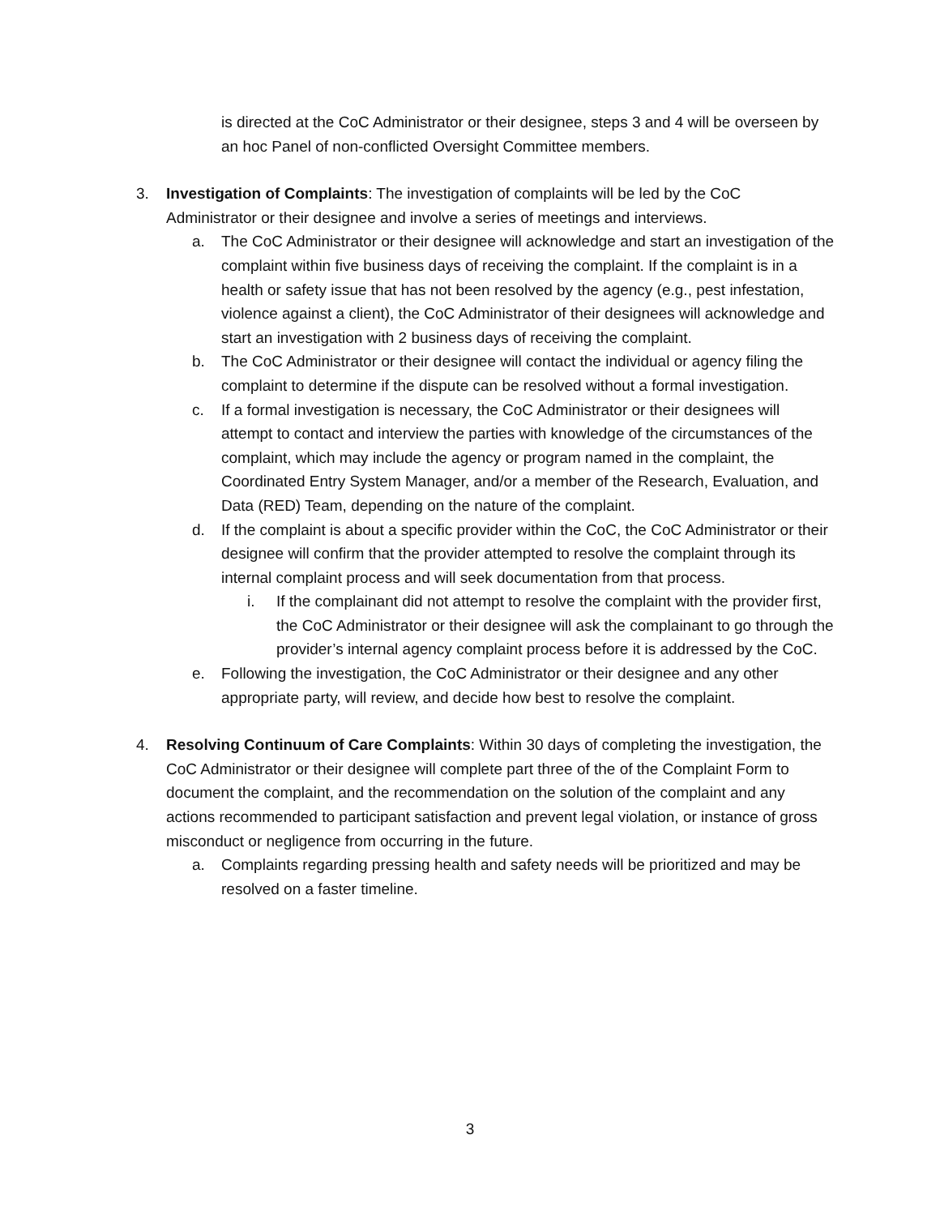is directed at the CoC Administrator or their designee, steps 3 and 4 will be overseen by an hoc Panel of non-conflicted Oversight Committee members.
3. Investigation of Complaints: The investigation of complaints will be led by the CoC Administrator or their designee and involve a series of meetings and interviews.
a. The CoC Administrator or their designee will acknowledge and start an investigation of the complaint within five business days of receiving the complaint. If the complaint is in a health or safety issue that has not been resolved by the agency (e.g., pest infestation, violence against a client), the CoC Administrator of their designees will acknowledge and start an investigation with 2 business days of receiving the complaint.
b. The CoC Administrator or their designee will contact the individual or agency filing the complaint to determine if the dispute can be resolved without a formal investigation.
c. If a formal investigation is necessary, the CoC Administrator or their designees will attempt to contact and interview the parties with knowledge of the circumstances of the complaint, which may include the agency or program named in the complaint, the Coordinated Entry System Manager, and/or a member of the Research, Evaluation, and Data (RED) Team, depending on the nature of the complaint.
d. If the complaint is about a specific provider within the CoC, the CoC Administrator or their designee will confirm that the provider attempted to resolve the complaint through its internal complaint process and will seek documentation from that process.
i. If the complainant did not attempt to resolve the complaint with the provider first, the CoC Administrator or their designee will ask the complainant to go through the provider’s internal agency complaint process before it is addressed by the CoC.
e. Following the investigation, the CoC Administrator or their designee and any other appropriate party, will review, and decide how best to resolve the complaint.
4. Resolving Continuum of Care Complaints: Within 30 days of completing the investigation, the CoC Administrator or their designee will complete part three of the of the Complaint Form to document the complaint, and the recommendation on the solution of the complaint and any actions recommended to participant satisfaction and prevent legal violation, or instance of gross misconduct or negligence from occurring in the future.
a. Complaints regarding pressing health and safety needs will be prioritized and may be resolved on a faster timeline.
3